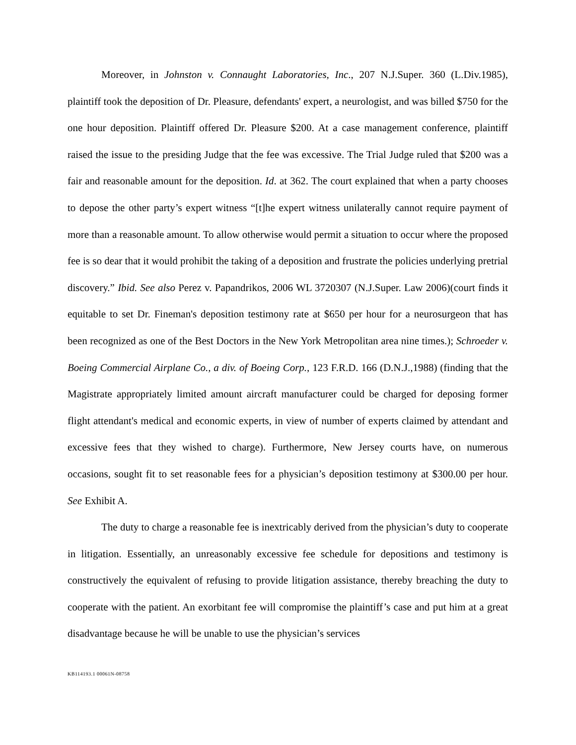Moreover, in Johnston v. Connaught Laboratories, Inc., 207 N.J.Super. 360 (L.Div.1985), plaintiff took the deposition of Dr. Pleasure, defendants' expert, a neurologist, and was billed $750 for the one hour deposition. Plaintiff offered Dr. Pleasure $200. At a case management conference, plaintiff raised the issue to the presiding Judge that the fee was excessive. The Trial Judge ruled that $200 was a fair and reasonable amount for the deposition. Id. at 362. The court explained that when a party chooses to depose the other party’s expert witness “[t]he expert witness unilaterally cannot require payment of more than a reasonable amount. To allow otherwise would permit a situation to occur where the proposed fee is so dear that it would prohibit the taking of a deposition and frustrate the policies underlying pretrial discovery.” Ibid. See also Perez v. Papandrikos, 2006 WL 3720307 (N.J.Super. Law 2006)(court finds it equitable to set Dr. Fineman's deposition testimony rate at $650 per hour for a neurosurgeon that has been recognized as one of the Best Doctors in the New York Metropolitan area nine times.); Schroeder v. Boeing Commercial Airplane Co., a div. of Boeing Corp., 123 F.R.D. 166 (D.N.J.,1988) (finding that the Magistrate appropriately limited amount aircraft manufacturer could be charged for deposing former flight attendant's medical and economic experts, in view of number of experts claimed by attendant and excessive fees that they wished to charge). Furthermore, New Jersey courts have, on numerous occasions, sought fit to set reasonable fees for a physician’s deposition testimony at $300.00 per hour. See Exhibit A.
The duty to charge a reasonable fee is inextricably derived from the physician’s duty to cooperate in litigation. Essentially, an unreasonably excessive fee schedule for depositions and testimony is constructively the equivalent of refusing to provide litigation assistance, thereby breaching the duty to cooperate with the patient. An exorbitant fee will compromise the plaintiff’s case and put him at a great disadvantage because he will be unable to use the physician’s services
KB114193.1 00061N-08758